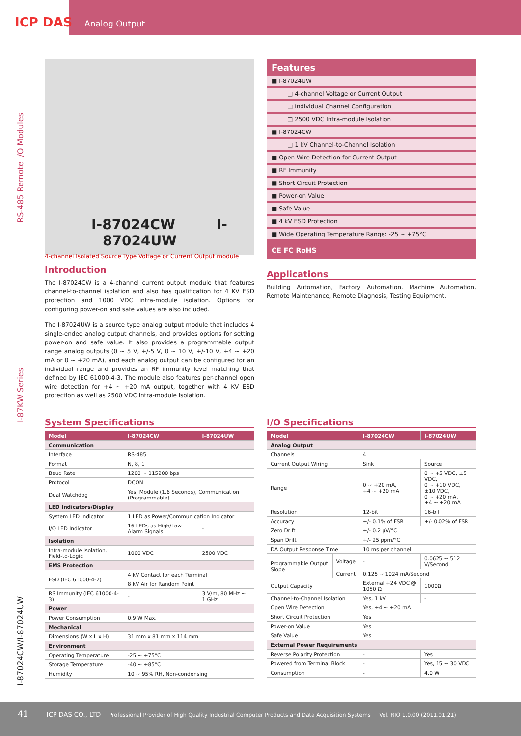ICP DAS
Analog Output
RS-485 Remote I/O Modules
I-87KW Series
I-87024CW/I-87024UW
I-87024CW I-87024UW
4-channel Isolated Source Type Voltage or Current Output module
Introduction
The I-87024CW is a 4-channel current output module that features channel-to-channel isolation and also has qualification for 4 KV ESD protection and 1000 VDC intra-module isolation. Options for configuring power-on and safe values are also included.
The I-87024UW is a source type analog output module that includes 4 single-ended analog output channels, and provides options for setting power-on and safe value. It also provides a programmable output range analog outputs (0 ~ 5 V, +/-5 V, 0 ~ 10 V, +/-10 V, +4 ~ +20 mA or 0 ~ +20 mA), and each analog output can be configured for an individual range and provides an RF immunity level matching that defined by IEC 61000-4-3. The module also features per-channel open wire detection for +4 ~ +20 mA output, together with 4 KV ESD protection as well as 2500 VDC intra-module isolation.
Features
■ I-87024UW
□ 4-channel Voltage or Current Output
□ Individual Channel Configuration
□ 2500 VDC Intra-module Isolation
■ I-87024CW
□ 1 kV Channel-to-Channel Isolation
■ Open Wire Detection for Current Output
■ RF Immunity
■ Short Circuit Protection
■ Power-on Value
■ Safe Value
■ 4 kV ESD Protection
■ Wide Operating Temperature Range: -25 ~ +75°C
CE FC RoHS
Applications
Building Automation, Factory Automation, Machine Automation, Remote Maintenance, Remote Diagnosis, Testing Equipment.
System Specifications
| Model | I-87024CW | I-87024UW |
| --- | --- | --- |
| Communication | | |
| Interface | RS-485 | |
| Format | N, 8, 1 | |
| Baud Rate | 1200 ~ 115200 bps | |
| Protocol | DCON | |
| Dual Watchdog | Yes, Module (1.6 Seconds), Communication (Programmable) | |
| LED Indicators/Display | | |
| System LED Indicator | 1 LED as Power/Communication Indicator | |
| I/O LED Indicator | 16 LEDs as High/Low Alarm Signals | - |
| Isolation | | |
| Intra-module Isolation, Field-to-Logic | 1000 VDC | 2500 VDC |
| EMS Protection | | |
| ESD (IEC 61000-4-2) | 4 kV Contact for each Terminal | |
| | 8 kV Air for Random Point | |
| RS Immunity (IEC 61000-4-3) | - | 3 V/m, 80 MHz ~ 1 GHz |
| Power | | |
| Power Consumption | 0.9 W Max. | |
| Mechanical | | |
| Dimensions (W x L x H) | 31 mm x 81 mm x 114 mm | |
| Environment | | |
| Operating Temperature | -25 ~ +75°C | |
| Storage Temperature | -40 ~ +85°C | |
| Humidity | 10 ~ 95% RH, Non-condensing | |
I/O Specifications
| Model | | I-87024CW | I-87024UW |
| --- | --- | --- | --- |
| Analog Output | | | |
| Channels | | 4 | |
| Current Output Wiring | | Sink | Source |
| Range | | 0 ~ +20 mA, +4 ~ +20 mA | 0 ~ +5 VDC, ±5 VDC, 0 ~ +10 VDC, ±10 VDC, 0 ~ +20 mA, +4 ~ +20 mA |
| Resolution | | 12-bit | 16-bit |
| Accuracy | | +/- 0.1% of FSR | +/- 0.02% of FSR |
| Zero Drift | | +/- 0.2 μV/°C | |
| Span Drift | | +/- 25 ppm/°C | |
| DA Output Response Time | | 10 ms per channel | |
| Programmable Output Slope | Voltage | - | 0.0625 ~ 512 V/Second |
| | Current | 0.125 ~ 1024 mA/Second | |
| Output Capacity | | External +24 VDC @ 1050 Ω | 1000Ω |
| Channel-to-Channel Isolation | | Yes, 1 kV | - |
| Open Wire Detection | | Yes, +4 ~ +20 mA | |
| Short Circuit Protection | | Yes | |
| Power-on Value | | Yes | |
| Safe Value | | Yes | |
| External Power Requirements | | | |
| Reverse Polarity Protection | | - | Yes |
| Powered from Terminal Block | | - | Yes, 15 ~ 30 VDC |
| Consumption | | - | 4.0 W |
41 ICP DAS CO., LTD Professional Provider of High Quality Industrial Computer Products and Data Acquisition Systems Vol. RIO 1.0.00 (2011.01.21)